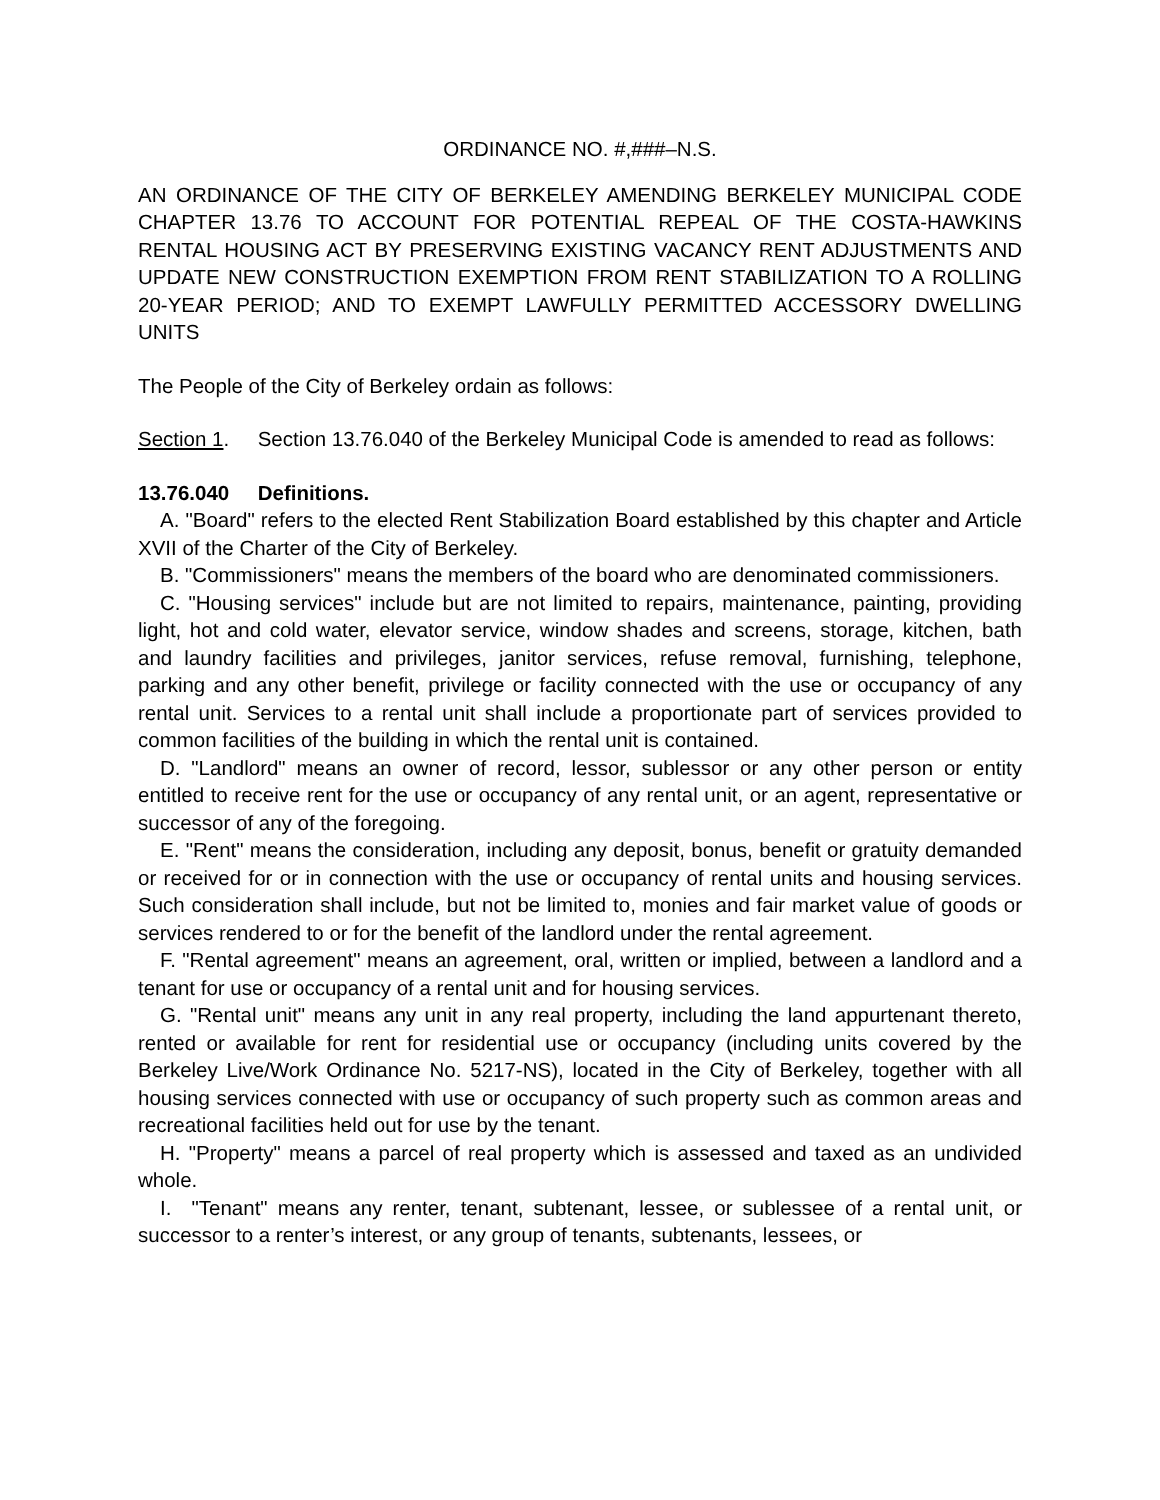ORDINANCE NO. #,###–N.S.
AN ORDINANCE OF THE CITY OF BERKELEY AMENDING BERKELEY MUNICIPAL CODE CHAPTER 13.76 TO ACCOUNT FOR POTENTIAL REPEAL OF THE COSTA-HAWKINS RENTAL HOUSING ACT BY PRESERVING EXISTING VACANCY RENT ADJUSTMENTS AND UPDATE NEW CONSTRUCTION EXEMPTION FROM RENT STABILIZATION TO A ROLLING 20-YEAR PERIOD; AND TO EXEMPT LAWFULLY PERMITTED ACCESSORY DWELLING UNITS
The People of the City of Berkeley ordain as follows:
Section 1. Section 13.76.040 of the Berkeley Municipal Code is amended to read as follows:
13.76.040 Definitions.
A. "Board" refers to the elected Rent Stabilization Board established by this chapter and Article XVII of the Charter of the City of Berkeley.
B. "Commissioners" means the members of the board who are denominated commissioners.
C. "Housing services" include but are not limited to repairs, maintenance, painting, providing light, hot and cold water, elevator service, window shades and screens, storage, kitchen, bath and laundry facilities and privileges, janitor services, refuse removal, furnishing, telephone, parking and any other benefit, privilege or facility connected with the use or occupancy of any rental unit. Services to a rental unit shall include a proportionate part of services provided to common facilities of the building in which the rental unit is contained.
D. "Landlord" means an owner of record, lessor, sublessor or any other person or entity entitled to receive rent for the use or occupancy of any rental unit, or an agent, representative or successor of any of the foregoing.
E. "Rent" means the consideration, including any deposit, bonus, benefit or gratuity demanded or received for or in connection with the use or occupancy of rental units and housing services. Such consideration shall include, but not be limited to, monies and fair market value of goods or services rendered to or for the benefit of the landlord under the rental agreement.
F. "Rental agreement" means an agreement, oral, written or implied, between a landlord and a tenant for use or occupancy of a rental unit and for housing services.
G. "Rental unit" means any unit in any real property, including the land appurtenant thereto, rented or available for rent for residential use or occupancy (including units covered by the Berkeley Live/Work Ordinance No. 5217-NS), located in the City of Berkeley, together with all housing services connected with use or occupancy of such property such as common areas and recreational facilities held out for use by the tenant.
H. "Property" means a parcel of real property which is assessed and taxed as an undivided whole.
I. "Tenant" means any renter, tenant, subtenant, lessee, or sublessee of a rental unit, or successor to a renter’s interest, or any group of tenants, subtenants, lessees, or